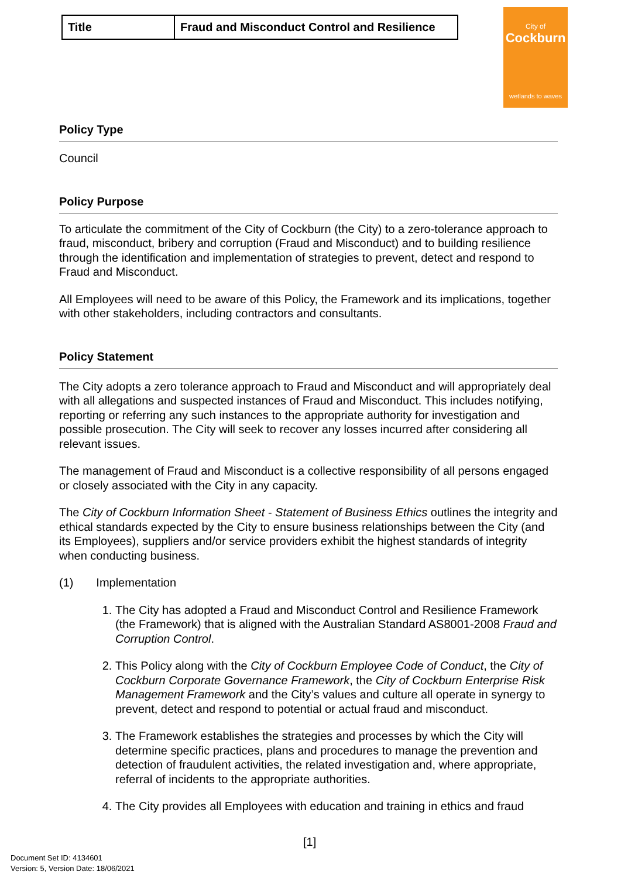City of
Cockburn
wetlands to waves
| Title | Fraud and Misconduct Control and Resilience |
Policy Type
Council
Policy Purpose
To articulate the commitment of the City of Cockburn (the City) to a zero-tolerance approach to fraud, misconduct, bribery and corruption (Fraud and Misconduct) and to building resilience through the identification and implementation of strategies to prevent, detect and respond to Fraud and Misconduct.
All Employees will need to be aware of this Policy, the Framework and its implications, together with other stakeholders, including contractors and consultants.
Policy Statement
The City adopts a zero tolerance approach to Fraud and Misconduct and will appropriately deal with all allegations and suspected instances of Fraud and Misconduct. This includes notifying, reporting or referring any such instances to the appropriate authority for investigation and possible prosecution. The City will seek to recover any losses incurred after considering all relevant issues.
The management of Fraud and Misconduct is a collective responsibility of all persons engaged or closely associated with the City in any capacity.
The City of Cockburn Information Sheet - Statement of Business Ethics outlines the integrity and ethical standards expected by the City to ensure business relationships between the City (and its Employees), suppliers and/or service providers exhibit the highest standards of integrity when conducting business.
(1) Implementation
1. The City has adopted a Fraud and Misconduct Control and Resilience Framework (the Framework) that is aligned with the Australian Standard AS8001-2008 Fraud and Corruption Control.
2. This Policy along with the City of Cockburn Employee Code of Conduct, the City of Cockburn Corporate Governance Framework, the City of Cockburn Enterprise Risk Management Framework and the City’s values and culture all operate in synergy to prevent, detect and respond to potential or actual fraud and misconduct.
3. The Framework establishes the strategies and processes by which the City will determine specific practices, plans and procedures to manage the prevention and detection of fraudulent activities, the related investigation and, where appropriate, referral of incidents to the appropriate authorities.
4. The City provides all Employees with education and training in ethics and fraud
[1]
Document Set ID: 4134601
Version: 5, Version Date: 18/06/2021